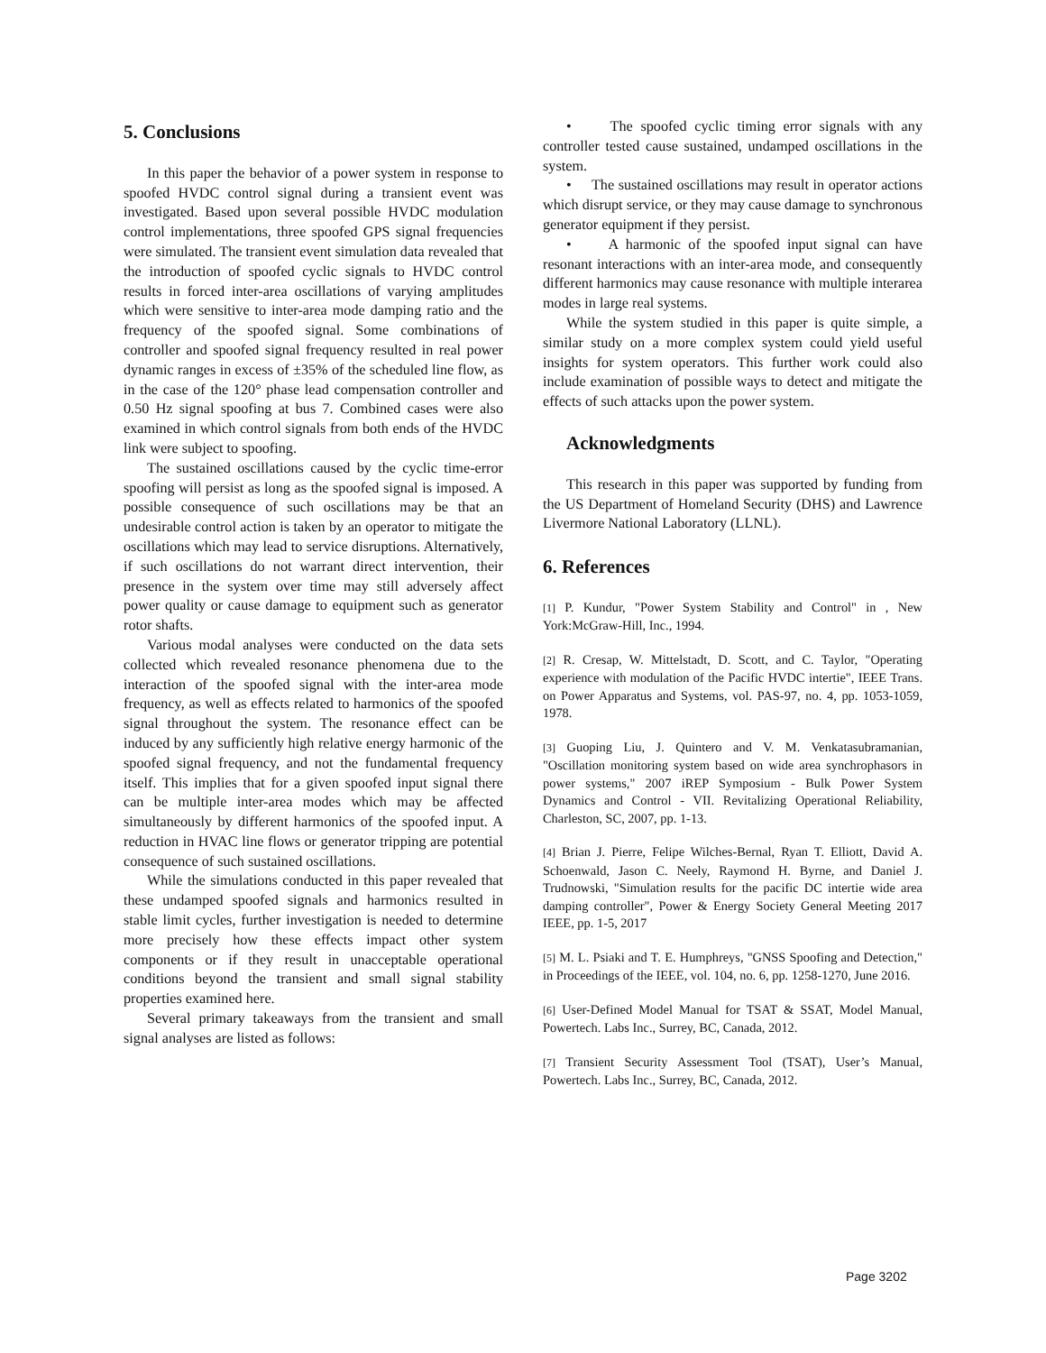5. Conclusions
In this paper the behavior of a power system in response to spoofed HVDC control signal during a transient event was investigated. Based upon several possible HVDC modulation control implementations, three spoofed GPS signal frequencies were simulated. The transient event simulation data revealed that the introduction of spoofed cyclic signals to HVDC control results in forced inter-area oscillations of varying amplitudes which were sensitive to inter-area mode damping ratio and the frequency of the spoofed signal. Some combinations of controller and spoofed signal frequency resulted in real power dynamic ranges in excess of ±35% of the scheduled line flow, as in the case of the 120° phase lead compensation controller and 0.50 Hz signal spoofing at bus 7. Combined cases were also examined in which control signals from both ends of the HVDC link were subject to spoofing.
The sustained oscillations caused by the cyclic time-error spoofing will persist as long as the spoofed signal is imposed. A possible consequence of such oscillations may be that an undesirable control action is taken by an operator to mitigate the oscillations which may lead to service disruptions. Alternatively, if such oscillations do not warrant direct intervention, their presence in the system over time may still adversely affect power quality or cause damage to equipment such as generator rotor shafts.
Various modal analyses were conducted on the data sets collected which revealed resonance phenomena due to the interaction of the spoofed signal with the inter-area mode frequency, as well as effects related to harmonics of the spoofed signal throughout the system. The resonance effect can be induced by any sufficiently high relative energy harmonic of the spoofed signal frequency, and not the fundamental frequency itself. This implies that for a given spoofed input signal there can be multiple inter-area modes which may be affected simultaneously by different harmonics of the spoofed input. A reduction in HVAC line flows or generator tripping are potential consequence of such sustained oscillations.
While the simulations conducted in this paper revealed that these undamped spoofed signals and harmonics resulted in stable limit cycles, further investigation is needed to determine more precisely how these effects impact other system components or if they result in unacceptable operational conditions beyond the transient and small signal stability properties examined here.
Several primary takeaways from the transient and small signal analyses are listed as follows:
• The spoofed cyclic timing error signals with any controller tested cause sustained, undamped oscillations in the system.
• The sustained oscillations may result in operator actions which disrupt service, or they may cause damage to synchronous generator equipment if they persist.
• A harmonic of the spoofed input signal can have resonant interactions with an inter-area mode, and consequently different harmonics may cause resonance with multiple interarea modes in large real systems.
While the system studied in this paper is quite simple, a similar study on a more complex system could yield useful insights for system operators. This further work could also include examination of possible ways to detect and mitigate the effects of such attacks upon the power system.
Acknowledgments
This research in this paper was supported by funding from the US Department of Homeland Security (DHS) and Lawrence Livermore National Laboratory (LLNL).
6. References
[1] P. Kundur, "Power System Stability and Control" in , New York:McGraw-Hill, Inc., 1994.
[2] R. Cresap, W. Mittelstadt, D. Scott, and C. Taylor, "Operating experience with modulation of the Pacific HVDC intertie", IEEE Trans. on Power Apparatus and Systems, vol. PAS-97, no. 4, pp. 1053-1059, 1978.
[3] Guoping Liu, J. Quintero and V. M. Venkatasubramanian, "Oscillation monitoring system based on wide area synchrophasors in power systems," 2007 iREP Symposium - Bulk Power System Dynamics and Control - VII. Revitalizing Operational Reliability, Charleston, SC, 2007, pp. 1-13.
[4] Brian J. Pierre, Felipe Wilches-Bernal, Ryan T. Elliott, David A. Schoenwald, Jason C. Neely, Raymond H. Byrne, and Daniel J. Trudnowski, "Simulation results for the pacific DC intertie wide area damping controller", Power & Energy Society General Meeting 2017 IEEE, pp. 1-5, 2017
[5] M. L. Psiaki and T. E. Humphreys, "GNSS Spoofing and Detection," in Proceedings of the IEEE, vol. 104, no. 6, pp. 1258-1270, June 2016.
[6] User-Defined Model Manual for TSAT & SSAT, Model Manual, Powertech. Labs Inc., Surrey, BC, Canada, 2012.
[7] Transient Security Assessment Tool (TSAT), User’s Manual, Powertech. Labs Inc., Surrey, BC, Canada, 2012.
Page 3202